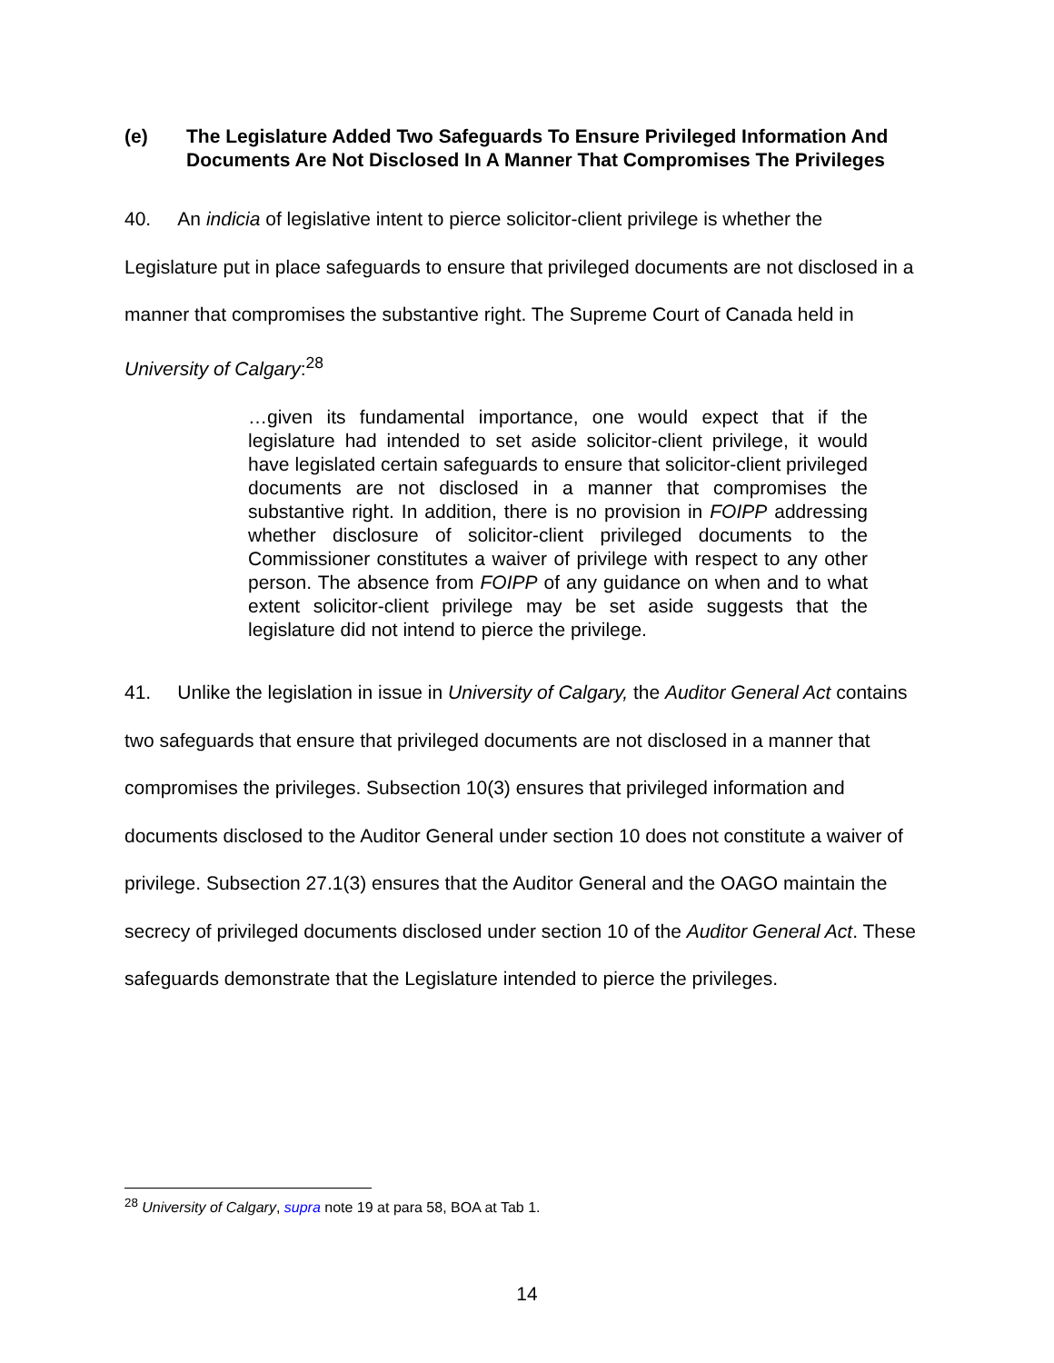(e) The Legislature Added Two Safeguards To Ensure Privileged Information And Documents Are Not Disclosed In A Manner That Compromises The Privileges
40. An indicia of legislative intent to pierce solicitor-client privilege is whether the Legislature put in place safeguards to ensure that privileged documents are not disclosed in a manner that compromises the substantive right. The Supreme Court of Canada held in University of Calgary:<sup>28</sup>
…given its fundamental importance, one would expect that if the legislature had intended to set aside solicitor-client privilege, it would have legislated certain safeguards to ensure that solicitor-client privileged documents are not disclosed in a manner that compromises the substantive right. In addition, there is no provision in FOIPP addressing whether disclosure of solicitor-client privileged documents to the Commissioner constitutes a waiver of privilege with respect to any other person. The absence from FOIPP of any guidance on when and to what extent solicitor-client privilege may be set aside suggests that the legislature did not intend to pierce the privilege.
41. Unlike the legislation in issue in University of Calgary, the Auditor General Act contains two safeguards that ensure that privileged documents are not disclosed in a manner that compromises the privileges. Subsection 10(3) ensures that privileged information and documents disclosed to the Auditor General under section 10 does not constitute a waiver of privilege. Subsection 27.1(3) ensures that the Auditor General and the OAGO maintain the secrecy of privileged documents disclosed under section 10 of the Auditor General Act. These safeguards demonstrate that the Legislature intended to pierce the privileges.
<sup>28</sup> University of Calgary, supra note 19 at para 58, BOA at Tab 1.
14